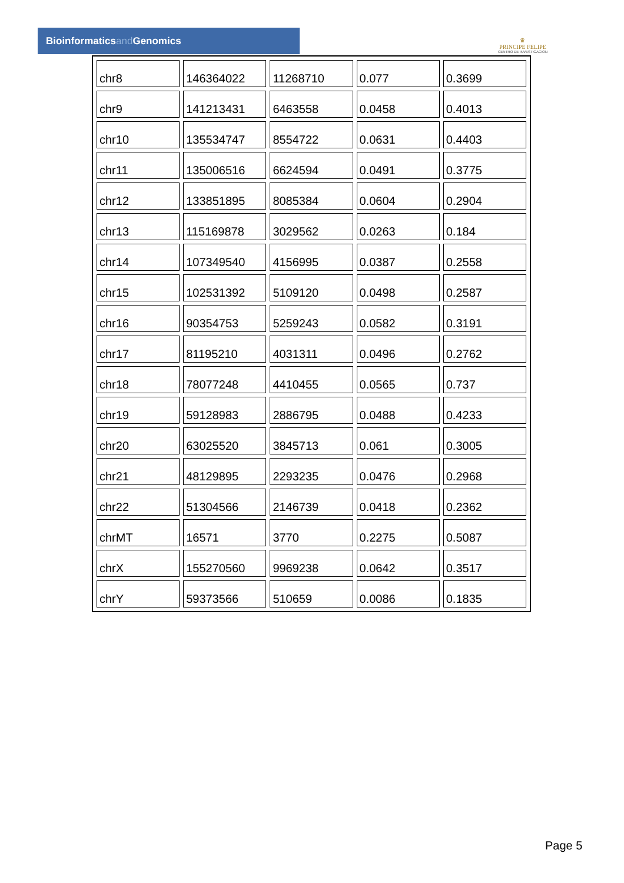Bioinformaticsand Genomics
♛
PRINCIPE FELIPE
CENTRO DE INVESTIGACION
| chr8 | 146364022 | 11268710 | 0.077 | 0.3699 |
| chr9 | 141213431 | 6463558 | 0.0458 | 0.4013 |
| chr10 | 135534747 | 8554722 | 0.0631 | 0.4403 |
| chr11 | 135006516 | 6624594 | 0.0491 | 0.3775 |
| chr12 | 133851895 | 8085384 | 0.0604 | 0.2904 |
| chr13 | 115169878 | 3029562 | 0.0263 | 0.184 |
| chr14 | 107349540 | 4156995 | 0.0387 | 0.2558 |
| chr15 | 102531392 | 5109120 | 0.0498 | 0.2587 |
| chr16 | 90354753 | 5259243 | 0.0582 | 0.3191 |
| chr17 | 81195210 | 4031311 | 0.0496 | 0.2762 |
| chr18 | 78077248 | 4410455 | 0.0565 | 0.737 |
| chr19 | 59128983 | 2886795 | 0.0488 | 0.4233 |
| chr20 | 63025520 | 3845713 | 0.061 | 0.3005 |
| chr21 | 48129895 | 2293235 | 0.0476 | 0.2968 |
| chr22 | 51304566 | 2146739 | 0.0418 | 0.2362 |
| chrMT | 16571 | 3770 | 0.2275 | 0.5087 |
| chrX | 155270560 | 9969238 | 0.0642 | 0.3517 |
| chrY | 59373566 | 510659 | 0.0086 | 0.1835 |
Page 5